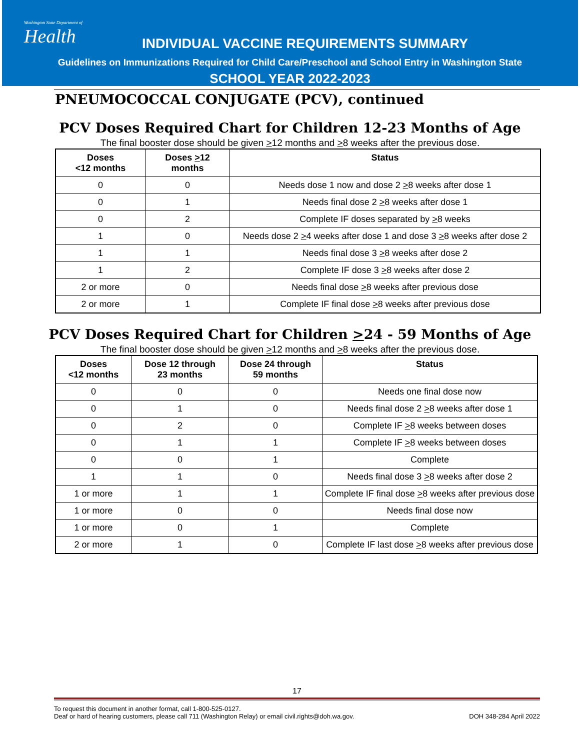Washington State Department of
Health
INDIVIDUAL VACCINE REQUIREMENTS SUMMARY
Guidelines on Immunizations Required for Child Care/Preschool and School Entry in Washington State
SCHOOL YEAR 2022-2023
PNEUMOCOCCAL CONJUGATE (PCV), continued
PCV Doses Required Chart for Children 12-23 Months of Age
The final booster dose should be given >12 months and >8 weeks after the previous dose.
| Doses <12 months | Doses > 12 months | Status |
| --- | --- | --- |
| 0 | 0 | Needs dose 1 now and dose 2 > 8 weeks after dose 1 |
| 0 | 1 | Needs final dose 2 > 8 weeks after dose 1 |
| 0 | 2 | Complete IF doses separated by > 8 weeks |
| 1 | 0 | Needs dose 2 > 4 weeks after dose 1 and dose 3 > 8 weeks after dose 2 |
| 1 | 1 | Needs final dose 3 > 8 weeks after dose 2 |
| 1 | 2 | Complete IF dose 3 > 8 weeks after dose 2 |
| 2 or more | 0 | Needs final dose > 8 weeks after previous dose |
| 2 or more | 1 | Complete IF final dose > 8 weeks after previous dose |
PCV Doses Required Chart for Children >24 - 59 Months of Age
The final booster dose should be given >12 months and >8 weeks after the previous dose.
| Doses <12 months | Dose 12 through 23 months | Dose 24 through 59 months | Status |
| --- | --- | --- | --- |
| 0 | 0 | 0 | Needs one final dose now |
| 0 | 1 | 0 | Needs final dose 2 > 8 weeks after dose 1 |
| 0 | 2 | 0 | Complete IF > 8 weeks between doses |
| 0 | 1 | 1 | Complete IF > 8 weeks between doses |
| 0 | 0 | 1 | Complete |
| 1 | 1 | 0 | Needs final dose 3 > 8 weeks after dose 2 |
| 1 or more | 1 | 1 | Complete IF final dose > 8 weeks after previous dose |
| 1 or more | 0 | 0 | Needs final dose now |
| 1 or more | 0 | 1 | Complete |
| 2 or more | 1 | 0 | Complete IF last dose > 8 weeks after previous dose |
17
To request this document in another format, call 1-800-525-0127.
Deaf or hard of hearing customers, please call 711 (Washington Relay) or email civil.rights@doh.wa.gov. DOH 348-284 April 2022